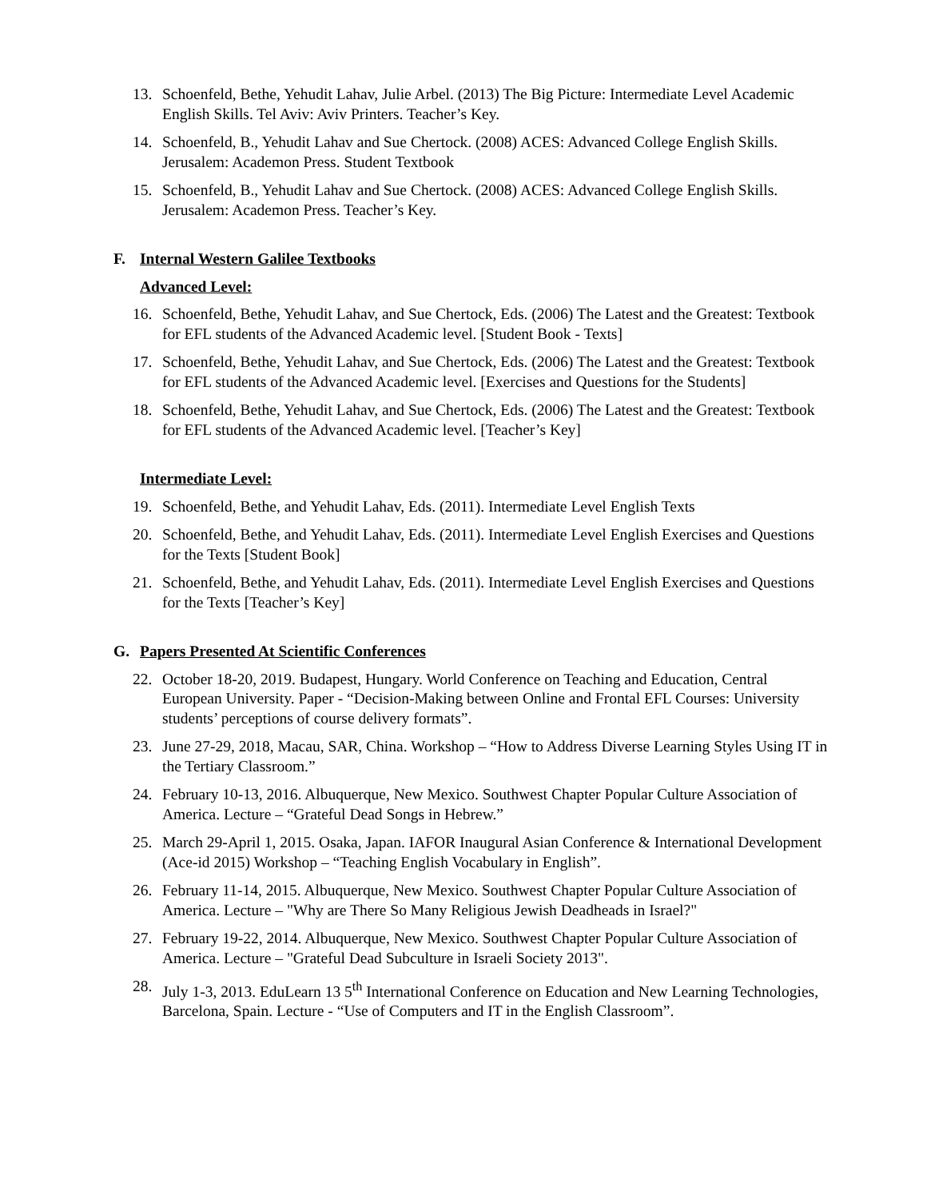13. Schoenfeld, Bethe, Yehudit Lahav, Julie Arbel. (2013) The Big Picture: Intermediate Level Academic English Skills. Tel Aviv: Aviv Printers. Teacher’s Key.
14. Schoenfeld, B., Yehudit Lahav and Sue Chertock. (2008) ACES: Advanced College English Skills. Jerusalem: Academon Press. Student Textbook
15. Schoenfeld, B., Yehudit Lahav and Sue Chertock. (2008) ACES: Advanced College English Skills. Jerusalem: Academon Press. Teacher’s Key.
F. Internal Western Galilee Textbooks
Advanced Level:
16. Schoenfeld, Bethe, Yehudit Lahav, and Sue Chertock, Eds. (2006) The Latest and the Greatest: Textbook for EFL students of the Advanced Academic level. [Student Book - Texts]
17. Schoenfeld, Bethe, Yehudit Lahav, and Sue Chertock, Eds. (2006) The Latest and the Greatest: Textbook for EFL students of the Advanced Academic level. [Exercises and Questions for the Students]
18. Schoenfeld, Bethe, Yehudit Lahav, and Sue Chertock, Eds. (2006) The Latest and the Greatest: Textbook for EFL students of the Advanced Academic level. [Teacher’s Key]
Intermediate Level:
19. Schoenfeld, Bethe, and Yehudit Lahav, Eds. (2011). Intermediate Level English Texts
20. Schoenfeld, Bethe, and Yehudit Lahav, Eds. (2011). Intermediate Level English Exercises and Questions for the Texts [Student Book]
21. Schoenfeld, Bethe, and Yehudit Lahav, Eds. (2011). Intermediate Level English Exercises and Questions for the Texts [Teacher’s Key]
G. Papers Presented At Scientific Conferences
22. October 18-20, 2019. Budapest, Hungary. World Conference on Teaching and Education, Central European University. Paper - “Decision-Making between Online and Frontal EFL Courses: University students’ perceptions of course delivery formats”.
23. June 27-29, 2018, Macau, SAR, China. Workshop – “How to Address Diverse Learning Styles Using IT in the Tertiary Classroom.”
24. February 10-13, 2016. Albuquerque, New Mexico. Southwest Chapter Popular Culture Association of America. Lecture – “Grateful Dead Songs in Hebrew.”
25. March 29-April 1, 2015. Osaka, Japan. IAFOR Inaugural Asian Conference & International Development (Ace-id 2015) Workshop – “Teaching English Vocabulary in English”.
26. February 11-14, 2015. Albuquerque, New Mexico. Southwest Chapter Popular Culture Association of America. Lecture – "Why are There So Many Religious Jewish Deadheads in Israel?"
27. February 19-22, 2014. Albuquerque, New Mexico. Southwest Chapter Popular Culture Association of America. Lecture – "Grateful Dead Subculture in Israeli Society 2013".
28. July 1-3, 2013. EduLearn 13 5<sup>th</sup> International Conference on Education and New Learning Technologies, Barcelona, Spain. Lecture - “Use of Computers and IT in the English Classroom”.